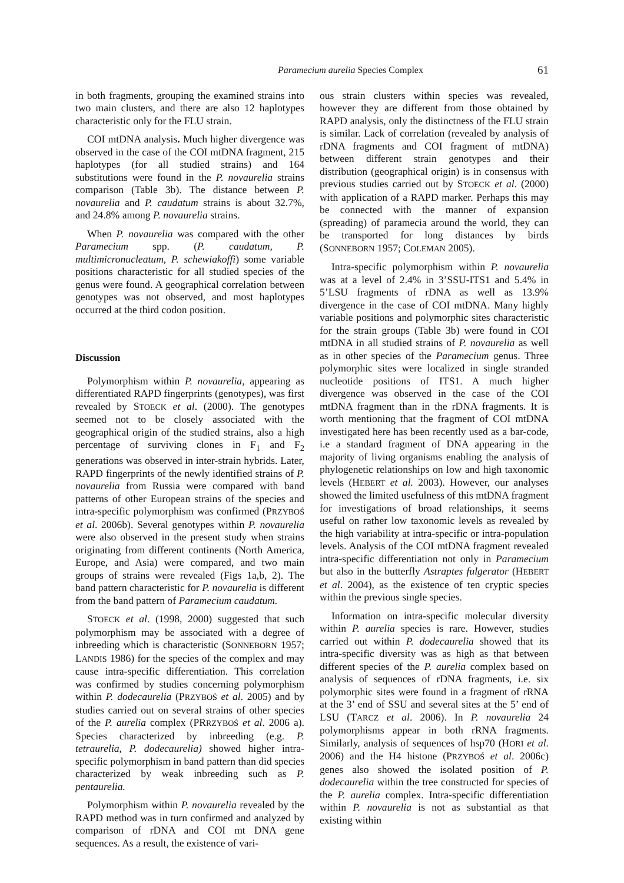Paramecium aurelia Species Complex 61
in both fragments, grouping the examined strains into two main clusters, and there are also 12 haplotypes characteristic only for the FLU strain.
COI mtDNA analysis. Much higher divergence was observed in the case of the COI mtDNA fragment, 215 haplotypes (for all studied strains) and 164 substitutions were found in the P. novaurelia strains comparison (Table 3b). The distance between P. novaurelia and P. caudatum strains is about 32.7%, and 24.8% among P. novaurelia strains.
When P. novaurelia was compared with the other Paramecium spp. (P. caudatum, P. multimicronucleatum, P. schewiakoffi) some variable positions characteristic for all studied species of the genus were found. A geographical correlation between genotypes was not observed, and most haplotypes occurred at the third codon position.
Discussion
Polymorphism within P. novaurelia, appearing as differentiated RAPD fingerprints (genotypes), was first revealed by STOECK et al. (2000). The genotypes seemed not to be closely associated with the geographical origin of the studied strains, also a high percentage of surviving clones in F<sub>1</sub> and F<sub>2</sub> generations was observed in inter-strain hybrids. Later, RAPD fingerprints of the newly identified strains of P. novaurelia from Russia were compared with band patterns of other European strains of the species and intra-specific polymorphism was confirmed (PRZYBOŚ et al. 2006b). Several genotypes within P. novaurelia were also observed in the present study when strains originating from different continents (North America, Europe, and Asia) were compared, and two main groups of strains were revealed (Figs 1a,b, 2). The band pattern characteristic for P. novaurelia is different from the band pattern of Paramecium caudatum.
STOECK et al. (1998, 2000) suggested that such polymorphism may be associated with a degree of inbreeding which is characteristic (SONNEBORN 1957; LANDIS 1986) for the species of the complex and may cause intra-specific differentiation. This correlation was confirmed by studies concerning polymorphism within P. dodecaurelia (PRZYBOŚ et al. 2005) and by studies carried out on several strains of other species of the P. aurelia complex (PRRZYBOŚ et al. 2006 a). Species characterized by inbreeding (e.g. P. tetraurelia, P. dodecaurelia) showed higher intra-specific polymorphism in band pattern than did species characterized by weak inbreeding such as P. pentaurelia.
Polymorphism within P. novaurelia revealed by the RAPD method was in turn confirmed and analyzed by comparison of rDNA and COI mt DNA gene sequences. As a result, the existence of vari-
ous strain clusters within species was revealed, however they are different from those obtained by RAPD analysis, only the distinctness of the FLU strain is similar. Lack of correlation (revealed by analysis of rDNA fragments and COI fragment of mtDNA) between different strain genotypes and their distribution (geographical origin) is in consensus with previous studies carried out by STOECK et al. (2000) with application of a RAPD marker. Perhaps this may be connected with the manner of expansion (spreading) of paramecia around the world, they can be transported for long distances by birds (SONNEBORN 1957; COLEMAN 2005).
Intra-specific polymorphism within P. novaurelia was at a level of 2.4% in 3’SSU-ITS1 and 5.4% in 5’LSU fragments of rDNA as well as 13.9% divergence in the case of COI mtDNA. Many highly variable positions and polymorphic sites characteristic for the strain groups (Table 3b) were found in COI mtDNA in all studied strains of P. novaurelia as well as in other species of the Paramecium genus. Three polymorphic sites were localized in single stranded nucleotide positions of ITS1. A much higher divergence was observed in the case of the COI mtDNA fragment than in the rDNA fragments. It is worth mentioning that the fragment of COI mtDNA investigated here has been recently used as a bar-code, i.e a standard fragment of DNA appearing in the majority of living organisms enabling the analysis of phylogenetic relationships on low and high taxonomic levels (HEBERT et al. 2003). However, our analyses showed the limited usefulness of this mtDNA fragment for investigations of broad relationships, it seems useful on rather low taxonomic levels as revealed by the high variability at intra-specific or intra-population levels. Analysis of the COI mtDNA fragment revealed intra-specific differentiation not only in Paramecium but also in the butterfly Astraptes fulgerator (HEBERT et al. 2004), as the existence of ten cryptic species within the previous single species.
Information on intra-specific molecular diversity within P. aurelia species is rare. However, studies carried out within P. dodecaurelia showed that its intra-specific diversity was as high as that between different species of the P. aurelia complex based on analysis of sequences of rDNA fragments, i.e. six polymorphic sites were found in a fragment of rRNA at the 3’ end of SSU and several sites at the 5’ end of LSU (TARCZ et al. 2006). In P. novaurelia 24 polymorphisms appear in both rRNA fragments. Similarly, analysis of sequences of hsp70 (HORI et al. 2006) and the H4 histone (PRZYBOŚ et al. 2006c) genes also showed the isolated position of P. dodecaurelia within the tree constructed for species of the P. aurelia complex. Intra-specific differentiation within P. novaurelia is not as substantial as that existing within